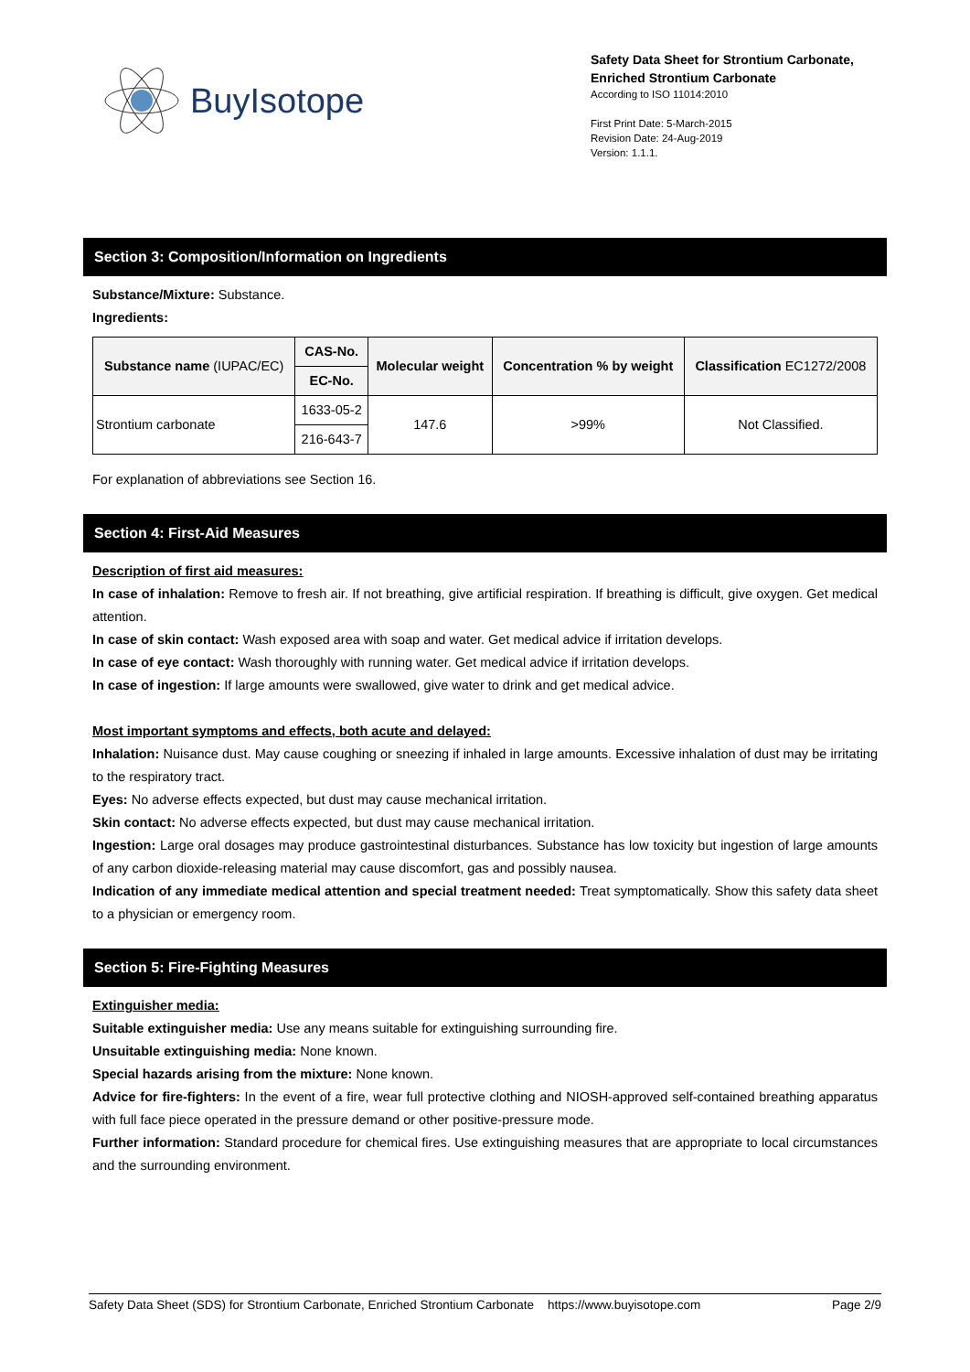BuyIsotope
Safety Data Sheet for Strontium Carbonate, Enriched Strontium Carbonate
According to ISO 11014:2010
First Print Date: 5-March-2015
Revision Date: 24-Aug-2019
Version: 1.1.1.
Section 3: Composition/Information on Ingredients
Substance/Mixture: Substance.
Ingredients:
| Substance name (IUPAC/EC) | CAS-No. | Molecular weight | Concentration % by weight | Classification EC1272/2008 |
| --- | --- | --- | --- | --- |
| | EC-No. | | | |
| Strontium carbonate | 1633-05-2 | 147.6 | >99% | Not Classified. |
| | 216-643-7 | | | |
For explanation of abbreviations see Section 16.
Section 4: First-Aid Measures
Description of first aid measures:
In case of inhalation: Remove to fresh air. If not breathing, give artificial respiration. If breathing is difficult, give oxygen. Get medical attention.
In case of skin contact: Wash exposed area with soap and water. Get medical advice if irritation develops.
In case of eye contact: Wash thoroughly with running water. Get medical advice if irritation develops.
In case of ingestion: If large amounts were swallowed, give water to drink and get medical advice.
Most important symptoms and effects, both acute and delayed:
Inhalation: Nuisance dust. May cause coughing or sneezing if inhaled in large amounts. Excessive inhalation of dust may be irritating to the respiratory tract.
Eyes: No adverse effects expected, but dust may cause mechanical irritation.
Skin contact: No adverse effects expected, but dust may cause mechanical irritation.
Ingestion: Large oral dosages may produce gastrointestinal disturbances. Substance has low toxicity but ingestion of large amounts of any carbon dioxide-releasing material may cause discomfort, gas and possibly nausea.
Indication of any immediate medical attention and special treatment needed: Treat symptomatically. Show this safety data sheet to a physician or emergency room.
Section 5: Fire-Fighting Measures
Extinguisher media:
Suitable extinguisher media: Use any means suitable for extinguishing surrounding fire.
Unsuitable extinguishing media: None known.
Special hazards arising from the mixture: None known.
Advice for fire-fighters: In the event of a fire, wear full protective clothing and NIOSH-approved self-contained breathing apparatus with full face piece operated in the pressure demand or other positive-pressure mode.
Further information: Standard procedure for chemical fires. Use extinguishing measures that are appropriate to local circumstances and the surrounding environment.
Safety Data Sheet (SDS) for Strontium Carbonate, Enriched Strontium Carbonate https://www.buyisotope.com Page 2/9